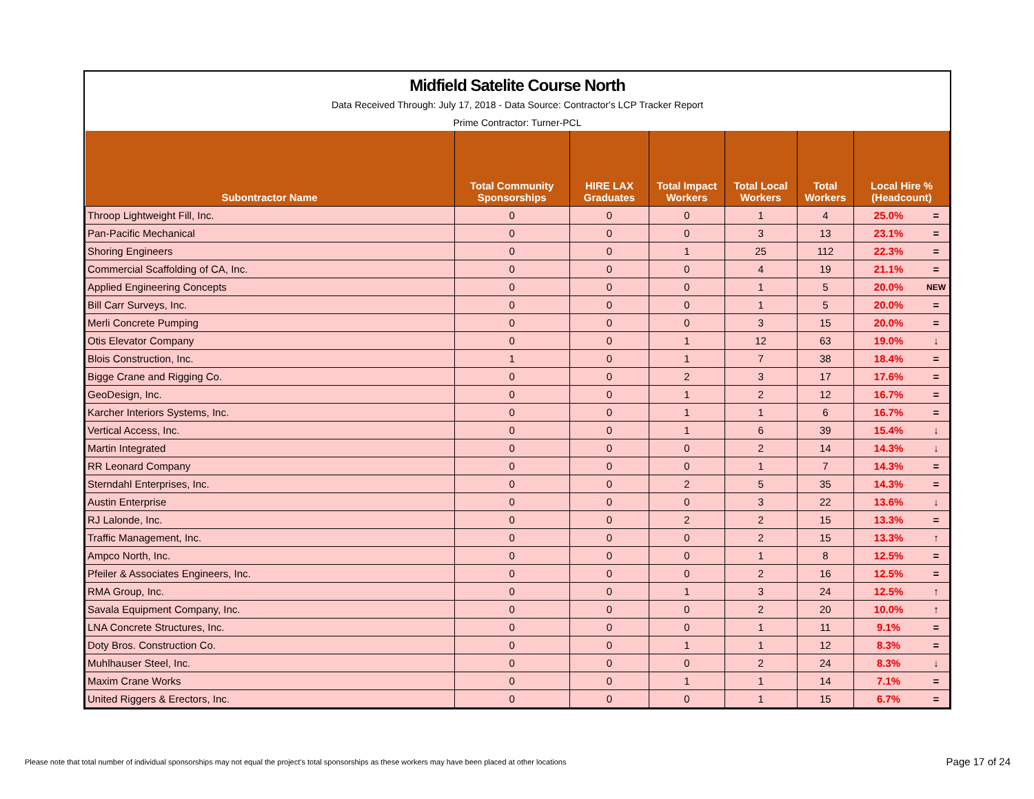Midfield Satelite Course North
Data Received Through: July 17, 2018 - Data Source: Contractor's LCP Tracker Report
Prime Contractor: Turner-PCL
| Subontractor Name | Total Community Sponsorships | HIRE LAX Graduates | Total Impact Workers | Total Local Workers | Total Workers | Local Hire % (Headcount) | |
| --- | --- | --- | --- | --- | --- | --- | --- |
| Throop Lightweight Fill, Inc. | 0 | 0 | 0 | 1 | 4 | 25.0% | = |
| Pan-Pacific Mechanical | 0 | 0 | 0 | 3 | 13 | 23.1% | = |
| Shoring Engineers | 0 | 0 | 1 | 25 | 112 | 22.3% | = |
| Commercial Scaffolding of CA, Inc. | 0 | 0 | 0 | 4 | 19 | 21.1% | = |
| Applied Engineering Concepts | 0 | 0 | 0 | 1 | 5 | 20.0% | NEW |
| Bill Carr Surveys, Inc. | 0 | 0 | 0 | 1 | 5 | 20.0% | = |
| Merli Concrete Pumping | 0 | 0 | 0 | 3 | 15 | 20.0% | = |
| Otis Elevator Company | 0 | 0 | 1 | 12 | 63 | 19.0% | ↓ |
| Blois Construction, Inc. | 1 | 0 | 1 | 7 | 38 | 18.4% | = |
| Bigge Crane and Rigging Co. | 0 | 0 | 2 | 3 | 17 | 17.6% | = |
| GeoDesign, Inc. | 0 | 0 | 1 | 2 | 12 | 16.7% | = |
| Karcher Interiors Systems, Inc. | 0 | 0 | 1 | 1 | 6 | 16.7% | = |
| Vertical Access, Inc. | 0 | 0 | 1 | 6 | 39 | 15.4% | ↓ |
| Martin Integrated | 0 | 0 | 0 | 2 | 14 | 14.3% | ↓ |
| RR Leonard Company | 0 | 0 | 0 | 1 | 7 | 14.3% | = |
| Sterndahl Enterprises, Inc. | 0 | 0 | 2 | 5 | 35 | 14.3% | = |
| Austin Enterprise | 0 | 0 | 0 | 3 | 22 | 13.6% | ↓ |
| RJ Lalonde, Inc. | 0 | 0 | 2 | 2 | 15 | 13.3% | = |
| Traffic Management, Inc. | 0 | 0 | 0 | 2 | 15 | 13.3% | ↑ |
| Ampco North, Inc. | 0 | 0 | 0 | 1 | 8 | 12.5% | = |
| Pfeiler & Associates Engineers, Inc. | 0 | 0 | 0 | 2 | 16 | 12.5% | = |
| RMA Group, Inc. | 0 | 0 | 1 | 3 | 24 | 12.5% | ↑ |
| Savala Equipment Company, Inc. | 0 | 0 | 0 | 2 | 20 | 10.0% | ↑ |
| LNA Concrete Structures, Inc. | 0 | 0 | 0 | 1 | 11 | 9.1% | = |
| Doty Bros. Construction Co. | 0 | 0 | 1 | 1 | 12 | 8.3% | = |
| Muhlhauser Steel, Inc. | 0 | 0 | 0 | 2 | 24 | 8.3% | ↓ |
| Maxim Crane Works | 0 | 0 | 1 | 1 | 14 | 7.1% | = |
| United Riggers & Erectors, Inc. | 0 | 0 | 0 | 1 | 15 | 6.7% | = |
Please note that total number of individual sponsorships may not equal the project's total sponsorships as these workers may have been placed at other locations
Page 17 of 24